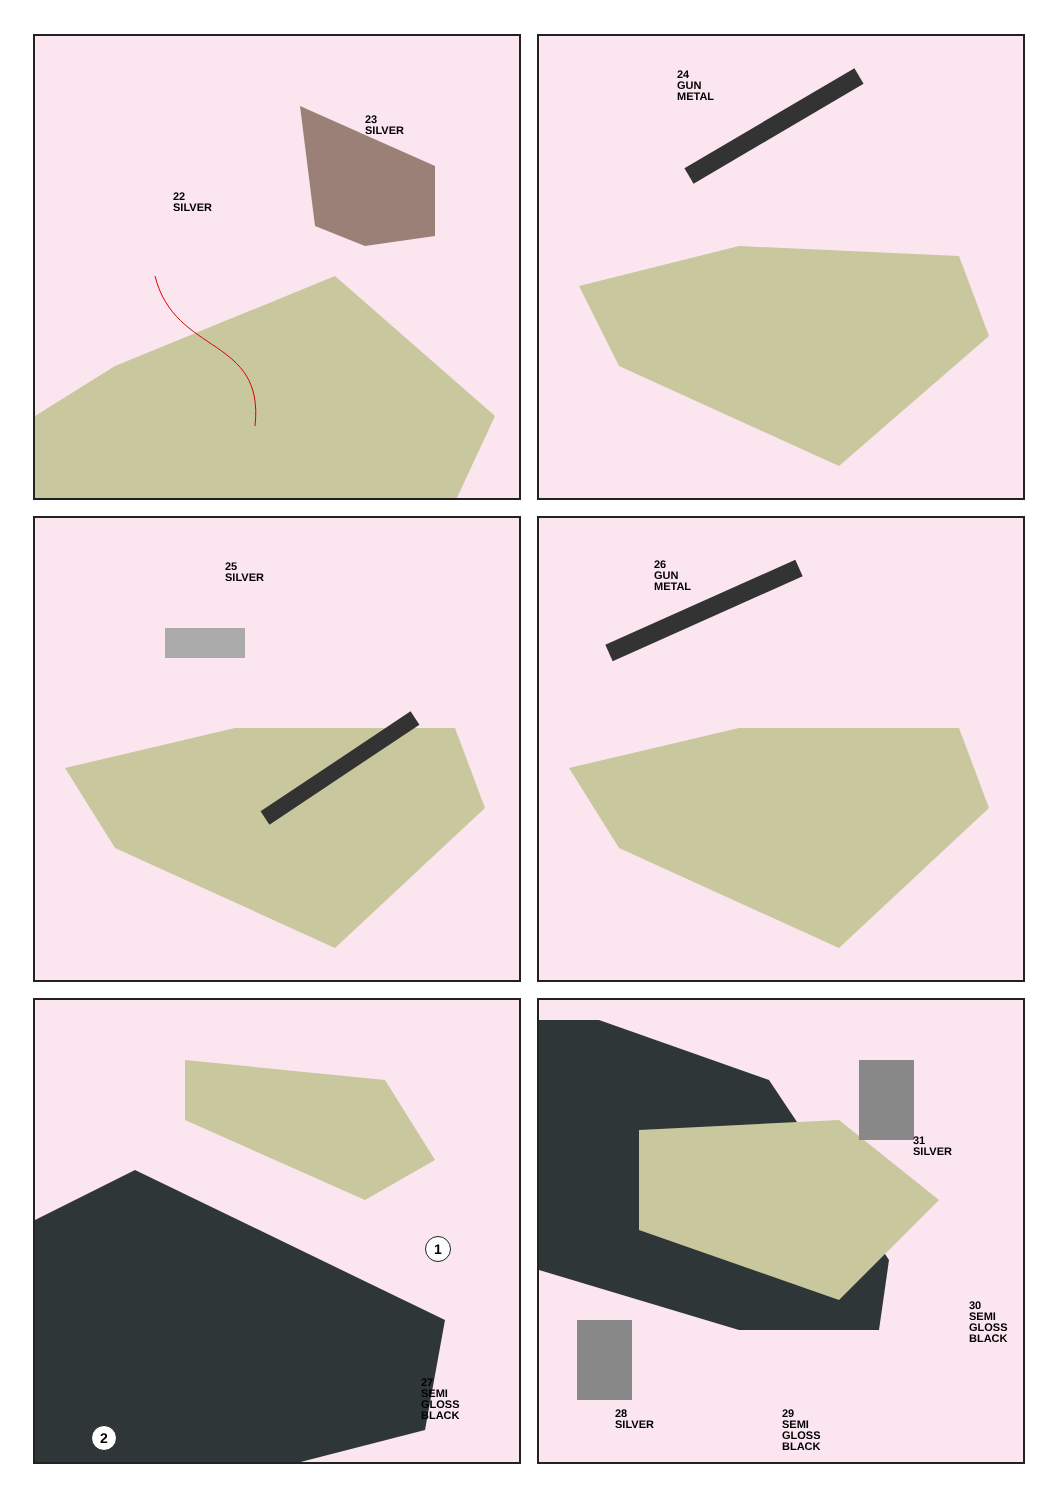22
SILVER
23
SILVER
24
GUN
METAL
25
SILVER
26
GUN
METAL
1
27
SEMI
GLOSS
BLACK
2
31
SILVER
30
SEMI
GLOSS
BLACK
28
SILVER
29
SEMI
GLOSS
BLACK